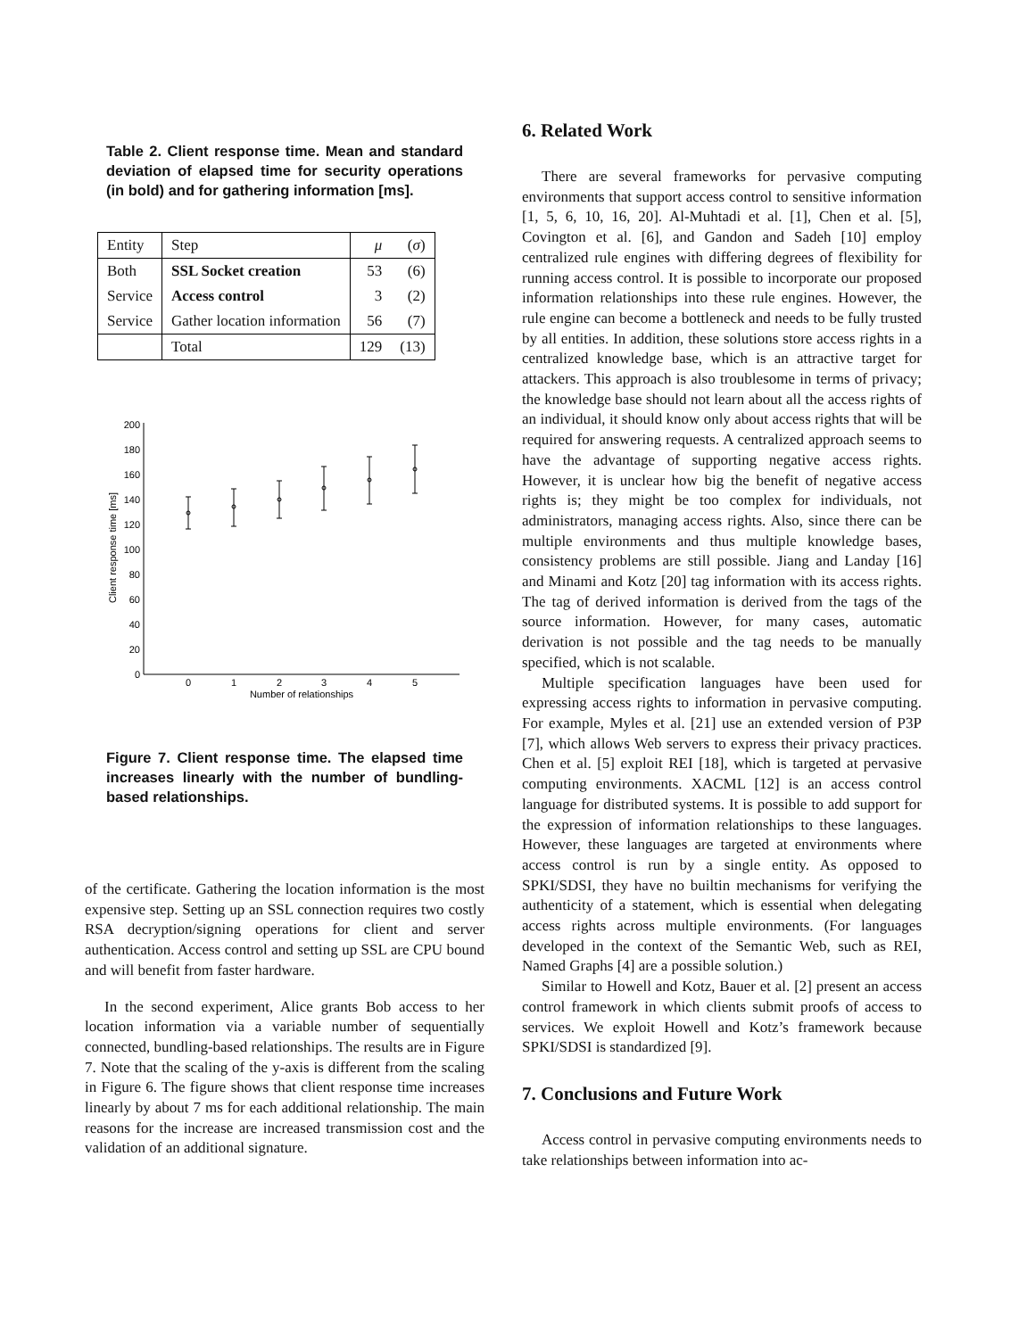Table 2. Client response time. Mean and standard deviation of elapsed time for security operations (in bold) and for gathering information [ms].
| Entity | Step | μ | ( σ ) |
| --- | --- | --- | --- |
| Both | SSL Socket creation | 53 | (6) |
| Service | Access control | 3 | (2) |
| Service | Gather location information | 56 | (7) |
| | Total | 129 | (13) |
0
20
40
60
80
100
120
140
160
180
200
0
1
2
3
4
5
Number of relationships
Client response time [ms]
Figure 7. Client response time. The elapsed time increases linearly with the number of bundling-based relationships.
of the certificate. Gathering the location information is the most expensive step. Setting up an SSL connection requires two costly RSA decryption/signing operations for client and server authentication. Access control and setting up SSL are CPU bound and will benefit from faster hardware.
In the second experiment, Alice grants Bob access to her location information via a variable number of sequentially connected, bundling-based relationships. The results are in Figure 7. Note that the scaling of the y-axis is different from the scaling in Figure 6. The figure shows that client response time increases linearly by about 7 ms for each additional relationship. The main reasons for the increase are increased transmission cost and the validation of an additional signature.
6. Related Work
There are several frameworks for pervasive computing environments that support access control to sensitive information [1, 5, 6, 10, 16, 20]. Al-Muhtadi et al. [1], Chen et al. [5], Covington et al. [6], and Gandon and Sadeh [10] employ centralized rule engines with differing degrees of flexibility for running access control. It is possible to incorporate our proposed information relationships into these rule engines. However, the rule engine can become a bottleneck and needs to be fully trusted by all entities. In addition, these solutions store access rights in a centralized knowledge base, which is an attractive target for attackers. This approach is also troublesome in terms of privacy; the knowledge base should not learn about all the access rights of an individual, it should know only about access rights that will be required for answering requests. A centralized approach seems to have the advantage of supporting negative access rights. However, it is unclear how big the benefit of negative access rights is; they might be too complex for individuals, not administrators, managing access rights. Also, since there can be multiple environments and thus multiple knowledge bases, consistency problems are still possible. Jiang and Landay [16] and Minami and Kotz [20] tag information with its access rights. The tag of derived information is derived from the tags of the source information. However, for many cases, automatic derivation is not possible and the tag needs to be manually specified, which is not scalable.
Multiple specification languages have been used for expressing access rights to information in pervasive computing. For example, Myles et al. [21] use an extended version of P3P [7], which allows Web servers to express their privacy practices. Chen et al. [5] exploit REI [18], which is targeted at pervasive computing environments. XACML [12] is an access control language for distributed systems. It is possible to add support for the expression of information relationships to these languages. However, these languages are targeted at environments where access control is run by a single entity. As opposed to SPKI/SDSI, they have no builtin mechanisms for verifying the authenticity of a statement, which is essential when delegating access rights across multiple environments. (For languages developed in the context of the Semantic Web, such as REI, Named Graphs [4] are a possible solution.)
Similar to Howell and Kotz, Bauer et al. [2] present an access control framework in which clients submit proofs of access to services. We exploit Howell and Kotz’s framework because SPKI/SDSI is standardized [9].
7. Conclusions and Future Work
Access control in pervasive computing environments needs to take relationships between information into ac-